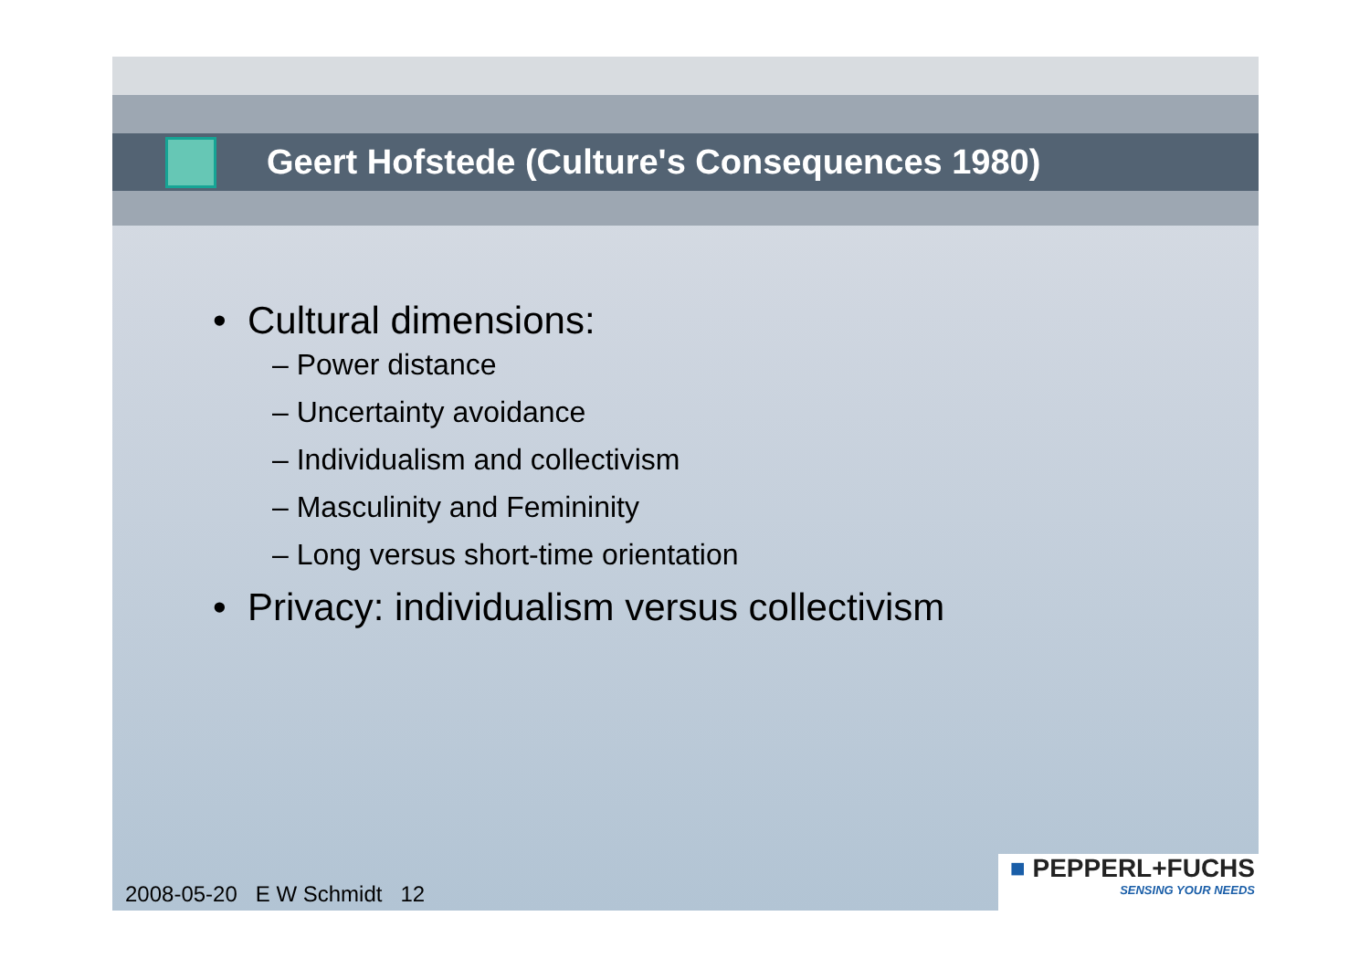Geert Hofstede (Culture's Consequences 1980)
• Cultural dimensions:
– Power distance
– Uncertainty avoidance
– Individualism and collectivism
– Masculinity and Femininity
– Long versus short-time orientation
• Privacy: individualism versus collectivism
2008-05-20 E W Schmidt 12
■ PEPPERL+FUCHS
SENSING YOUR NEEDS